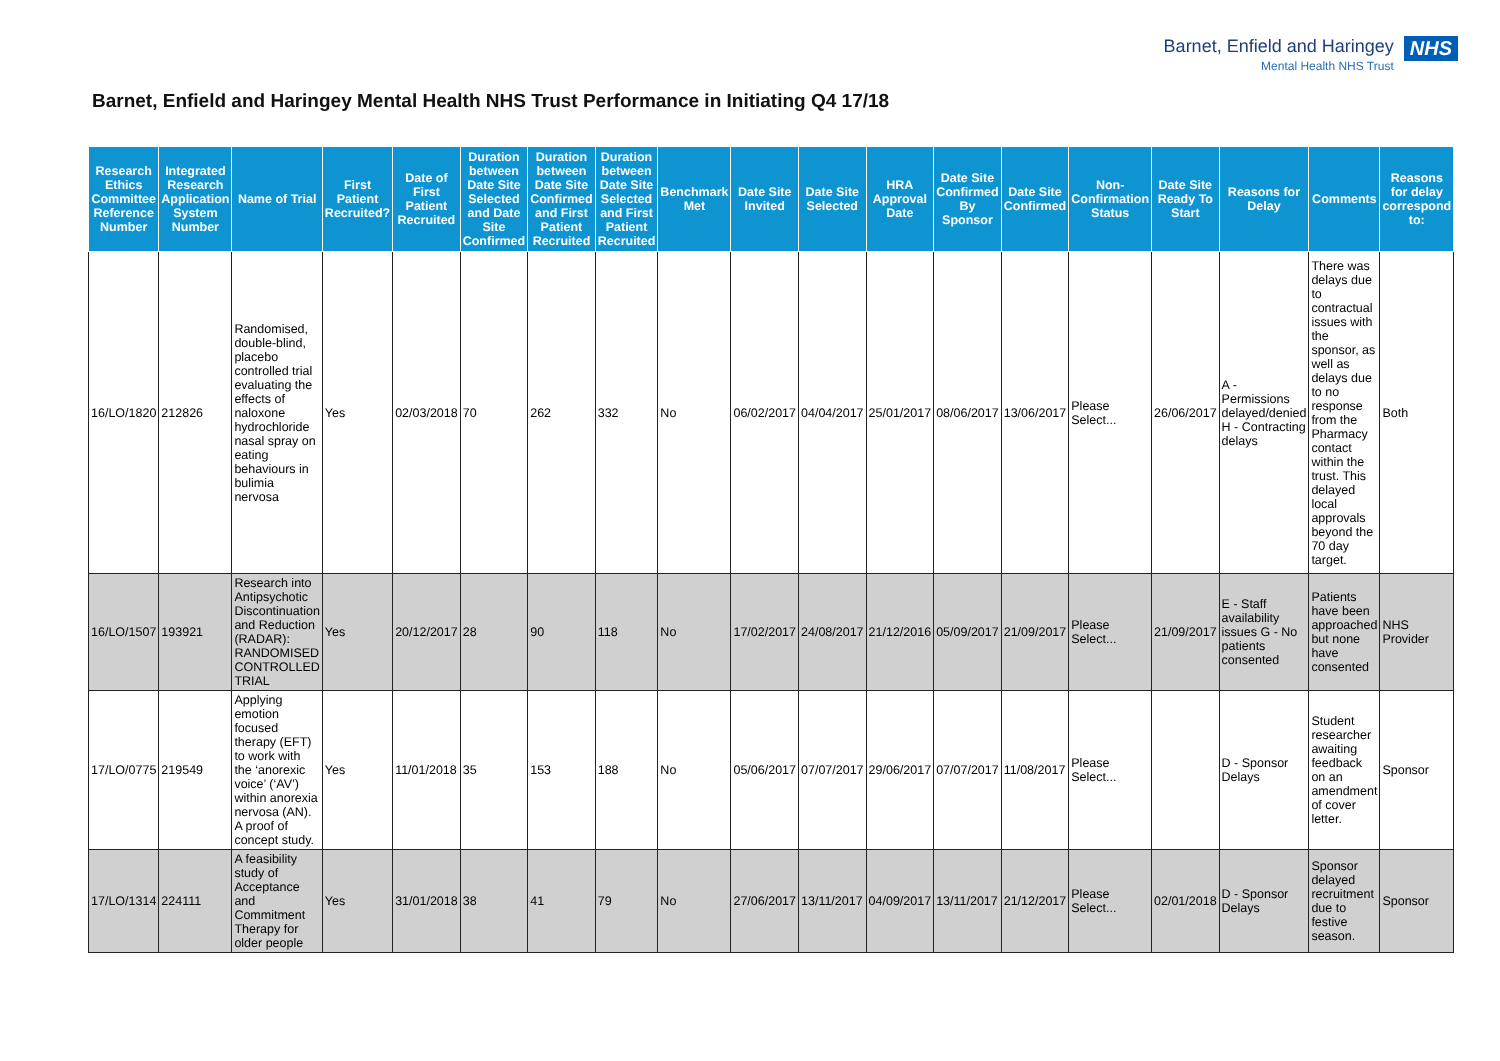Barnet, Enfield and Haringey Mental Health NHS Trust
NHS
Barnet, Enfield and Haringey Mental Health NHS Trust Performance in Initiating Q4 17/18
| Research Ethics Committee Reference Number | Integrated Research Application System Number | Name of Trial | First Patient Recruited? | Date of First Patient Recruited | Duration between Date Site Selected and Date Site Confirmed | Duration between Date Site Confirmed and First Patient Recruited | Duration between Date Site Selected and First Patient Recruited | Benchmark Met | Date Site Invited | Date Site Selected | HRA Approval Date | Date Site Confirmed By Sponsor | Date Site Confirmed | Non-Confirmation Status | Date Site Ready To Start | Reasons for Delay | Comments | Reasons for delay correspond to: |
| --- | --- | --- | --- | --- | --- | --- | --- | --- | --- | --- | --- | --- | --- | --- | --- | --- | --- | --- |
| 16/LO/1820 | 212826 | Randomised, double-blind, placebo controlled trial evaluating the effects of naloxone hydrochloride nasal spray on eating behaviours in bulimia nervosa | Yes | 02/03/2018 | 70 | 262 | 332 | No | 06/02/2017 | 04/04/2017 | 25/01/2017 | 08/06/2017 | 13/06/2017 | Please Select... | 26/06/2017 | A - Permissions delayed/denied H - Contracting delays | There was delays due to contractual issues with the sponsor, as well as delays due to no response from the Pharmacy contact within the trust. This delayed local approvals beyond the 70 day target. | Both |
| 16/LO/1507 | 193921 | Research into Antipsychotic Discontinuation and Reduction (RADAR): RANDOMISED CONTROLLED TRIAL | Yes | 20/12/2017 | 28 | 90 | 118 | No | 17/02/2017 | 24/08/2017 | 21/12/2016 | 05/09/2017 | 21/09/2017 | Please Select... | 21/09/2017 | E - Staff availability issues G - No patients consented | Patients have been approached but none have consented | NHS Provider |
| 17/LO/0775 | 219549 | Applying emotion focused therapy (EFT) to work with the ‘anorexic voice’ (‘AV’) within anorexia nervosa (AN). A proof of concept study. | Yes | 11/01/2018 | 35 | 153 | 188 | No | 05/06/2017 | 07/07/2017 | 29/06/2017 | 07/07/2017 | 11/08/2017 | Please Select... | | D - Sponsor Delays | Student researcher awaiting feedback on an amendment of cover letter. | Sponsor |
| 17/LO/1314 | 224111 | A feasibility study of Acceptance and Commitment Therapy for older people | Yes | 31/01/2018 | 38 | 41 | 79 | No | 27/06/2017 | 13/11/2017 | 04/09/2017 | 13/11/2017 | 21/12/2017 | Please Select... | 02/01/2018 | D - Sponsor Delays | Sponsor delayed recruitment due to festive season. | Sponsor |